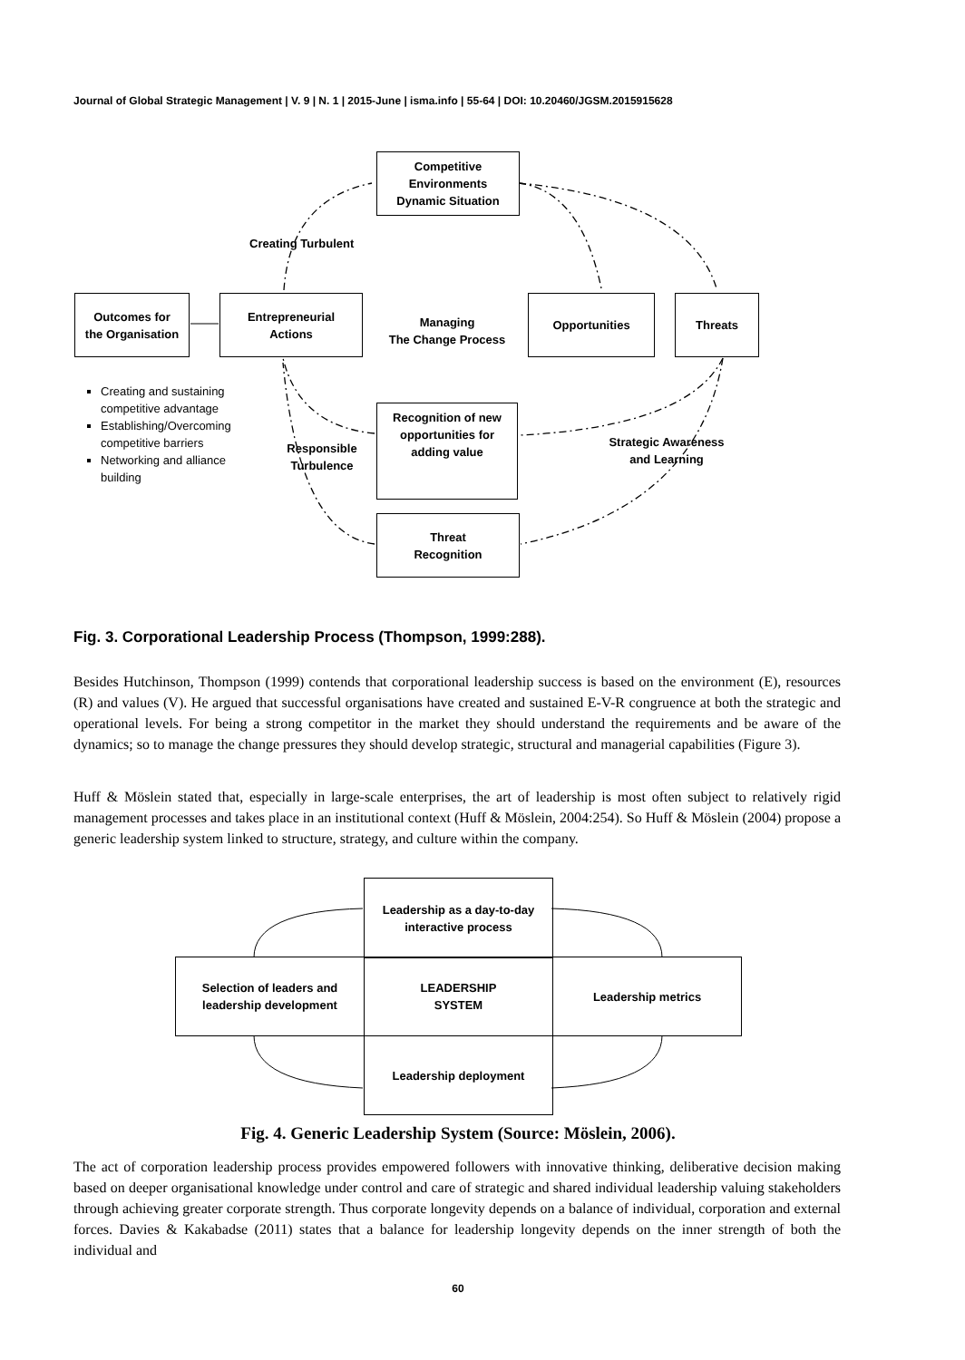Journal of Global Strategic Management | V. 9 | N. 1 | 2015-June | isma.info | 55-64 | DOI: 10.20460/JGSM.2015915628
Competitive
Environments
Dynamic Situation
Creating Turbulent
Outcomes for
the Organisation
Entrepreneurial
Actions
Managing
The Change Process
Opportunities Threats
Creating and sustaining competitive advantage
Establishing/Overcoming competitive barriers
Networking and alliance building
Recognition of new
opportunities for
adding value
Responsible
Turbulence
Strategic Awareness
and Learning
Threat
Recognition
Fig. 3. Corporational Leadership Process (Thompson, 1999:288).
Besides Hutchinson, Thompson (1999) contends that corporational leadership success is based on the environment (E), resources (R) and values (V). He argued that successful organisations have created and sustained E-V-R congruence at both the strategic and operational levels. For being a strong competitor in the market they should understand the requirements and be aware of the dynamics; so to manage the change pressures they should develop strategic, structural and managerial capabilities (Figure 3).
Huff & Möslein stated that, especially in large-scale enterprises, the art of leadership is most often subject to relatively rigid management processes and takes place in an institutional context (Huff & Möslein, 2004:254). So Huff & Möslein (2004) propose a generic leadership system linked to structure, strategy, and culture within the company.
Leadership as a day-to-day
interactive process
Selection of leaders and
leadership development
LEADERSHIP
SYSTEM
Leadership metrics
Leadership deployment
Fig. 4. Generic Leadership System (Source: Möslein, 2006).
The act of corporation leadership process provides empowered followers with innovative thinking, deliberative decision making based on deeper organisational knowledge under control and care of strategic and shared individual leadership valuing stakeholders through achieving greater corporate strength. Thus corporate longevity depends on a balance of individual, corporation and external forces. Davies & Kakabadse (2011) states that a balance for leadership longevity depends on the inner strength of both the individual and
60